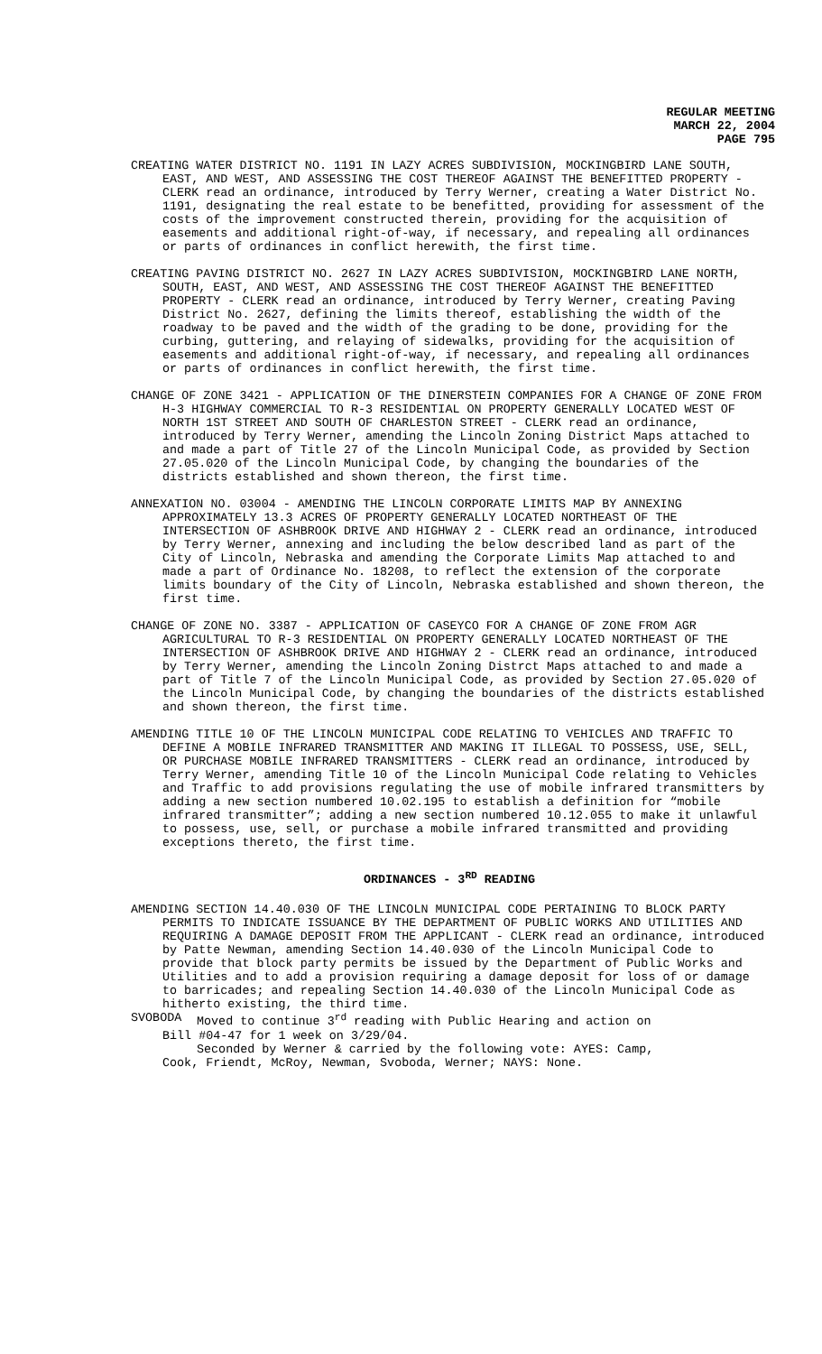REGULAR MEETING
MARCH 22, 2004
PAGE 795
CREATING WATER DISTRICT NO. 1191 IN LAZY ACRES SUBDIVISION, MOCKINGBIRD LANE SOUTH, EAST, AND WEST, AND ASSESSING THE COST THEREOF AGAINST THE BENEFITTED PROPERTY - CLERK read an ordinance, introduced by Terry Werner, creating a Water District No. 1191, designating the real estate to be benefitted, providing for assessment of the costs of the improvement constructed therein, providing for the acquisition of easements and additional right-of-way, if necessary, and repealing all ordinances or parts of ordinances in conflict herewith, the first time.
CREATING PAVING DISTRICT NO. 2627 IN LAZY ACRES SUBDIVISION, MOCKINGBIRD LANE NORTH, SOUTH, EAST, AND WEST, AND ASSESSING THE COST THEREOF AGAINST THE BENEFITTED PROPERTY - CLERK read an ordinance, introduced by Terry Werner, creating Paving District No. 2627, defining the limits thereof, establishing the width of the roadway to be paved and the width of the grading to be done, providing for the curbing, guttering, and relaying of sidewalks, providing for the acquisition of easements and additional right-of-way, if necessary, and repealing all ordinances or parts of ordinances in conflict herewith, the first time.
CHANGE OF ZONE 3421 - APPLICATION OF THE DINERSTEIN COMPANIES FOR A CHANGE OF ZONE FROM H-3 HIGHWAY COMMERCIAL TO R-3 RESIDENTIAL ON PROPERTY GENERALLY LOCATED WEST OF NORTH 1ST STREET AND SOUTH OF CHARLESTON STREET - CLERK read an ordinance, introduced by Terry Werner, amending the Lincoln Zoning District Maps attached to and made a part of Title 27 of the Lincoln Municipal Code, as provided by Section 27.05.020 of the Lincoln Municipal Code, by changing the boundaries of the districts established and shown thereon, the first time.
ANNEXATION NO. 03004 - AMENDING THE LINCOLN CORPORATE LIMITS MAP BY ANNEXING APPROXIMATELY 13.3 ACRES OF PROPERTY GENERALLY LOCATED NORTHEAST OF THE INTERSECTION OF ASHBROOK DRIVE AND HIGHWAY 2 - CLERK read an ordinance, introduced by Terry Werner, annexing and including the below described land as part of the City of Lincoln, Nebraska and amending the Corporate Limits Map attached to and made a part of Ordinance No. 18208, to reflect the extension of the corporate limits boundary of the City of Lincoln, Nebraska established and shown thereon, the first time.
CHANGE OF ZONE NO. 3387 - APPLICATION OF CASEYCO FOR A CHANGE OF ZONE FROM AGR AGRICULTURAL TO R-3 RESIDENTIAL ON PROPERTY GENERALLY LOCATED NORTHEAST OF THE INTERSECTION OF ASHBROOK DRIVE AND HIGHWAY 2 - CLERK read an ordinance, introduced by Terry Werner, amending the Lincoln Zoning Distrct Maps attached to and made a part of Title 7 of the Lincoln Municipal Code, as provided by Section 27.05.020 of the Lincoln Municipal Code, by changing the boundaries of the districts established and shown thereon, the first time.
AMENDING TITLE 10 OF THE LINCOLN MUNICIPAL CODE RELATING TO VEHICLES AND TRAFFIC TO DEFINE A MOBILE INFRARED TRANSMITTER AND MAKING IT ILLEGAL TO POSSESS, USE, SELL, OR PURCHASE MOBILE INFRARED TRANSMITTERS - CLERK read an ordinance, introduced by Terry Werner, amending Title 10 of the Lincoln Municipal Code relating to Vehicles and Traffic to add provisions regulating the use of mobile infrared transmitters by adding a new section numbered 10.02.195 to establish a definition for “mobile infrared transmitter”; adding a new section numbered 10.12.055 to make it unlawful to possess, use, sell, or purchase a mobile infrared transmitted and providing exceptions thereto, the first time.
ORDINANCES - 3<sup>RD</sup> READING
AMENDING SECTION 14.40.030 OF THE LINCOLN MUNICIPAL CODE PERTAINING TO BLOCK PARTY PERMITS TO INDICATE ISSUANCE BY THE DEPARTMENT OF PUBLIC WORKS AND UTILITIES AND REQUIRING A DAMAGE DEPOSIT FROM THE APPLICANT - CLERK read an ordinance, introduced by Patte Newman, amending Section 14.40.030 of the Lincoln Municipal Code to provide that block party permits be issued by the Department of Public Works and Utilities and to add a provision requiring a damage deposit for loss of or damage to barricades; and repealing Section 14.40.030 of the Lincoln Municipal Code as hitherto existing, the third time.
SVOBODA Moved to continue 3<sup>rd</sup> reading with Public Hearing and action on
Bill #04-47 for 1 week on 3/29/04.
Seconded by Werner & carried by the following vote: AYES: Camp,
Cook, Friendt, McRoy, Newman, Svoboda, Werner; NAYS: None.